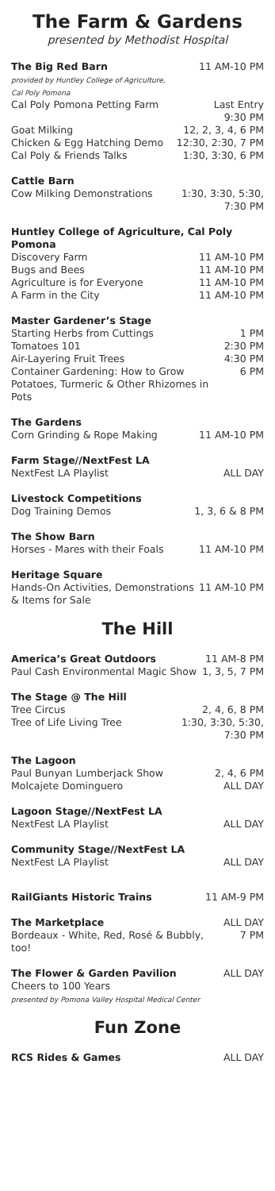The Farm & Gardens
presented by Methodist Hospital
| The Big Red Barn provided by Huntley College of Agriculture, Cal Poly Pomona | 11 AM-10 PM |
| Cal Poly Pomona Petting Farm | Last Entry 9:30 PM |
| Goat Milking | 12, 2, 3, 4, 6 PM |
| Chicken & Egg Hatching Demo | 12:30, 2:30, 7 PM |
| Cal Poly & Friends Talks | 1:30, 3:30, 6 PM |
| Cattle Barn | |
| Cow Milking Demonstrations | 1:30, 3:30, 5:30, 7:30 PM |
| Huntley College of Agriculture, Cal Poly Pomona | |
| Discovery Farm | 11 AM-10 PM |
| Bugs and Bees | 11 AM-10 PM |
| Agriculture is for Everyone | 11 AM-10 PM |
| A Farm in the City | 11 AM-10 PM |
| Master Gardener’s Stage | |
| Starting Herbs from Cuttings | 1 PM |
| Tomatoes 101 | 2:30 PM |
| Air-Layering Fruit Trees | 4:30 PM |
| Container Gardening: How to Grow Potatoes, Turmeric & Other Rhizomes in Pots | 6 PM |
| The Gardens | |
| Corn Grinding & Rope Making | 11 AM-10 PM |
| Farm Stage//NextFest LA | |
| NextFest LA Playlist | ALL DAY |
| Livestock Competitions | |
| Dog Training Demos | 1, 3, 6 & 8 PM |
| The Show Barn | |
| Horses - Mares with their Foals | 11 AM-10 PM |
| Heritage Square | |
| Hands-On Activities, Demonstrations & Items for Sale | 11 AM-10 PM |
The Hill
| America’s Great Outdoors | 11 AM-8 PM |
| Paul Cash Environmental Magic Show | 1, 3, 5, 7 PM |
| The Stage @ The Hill | |
| Tree Circus | 2, 4, 6, 8 PM |
| Tree of Life Living Tree | 1:30, 3:30, 5:30, 7:30 PM |
| The Lagoon | |
| Paul Bunyan Lumberjack Show | 2, 4, 6 PM |
| Molcajete Dominguero | ALL DAY |
| Lagoon Stage//NextFest LA | |
| NextFest LA Playlist | ALL DAY |
| Community Stage//NextFest LA | |
| NextFest LA Playlist | ALL DAY |
| RailGiants Historic Trains | 11 AM-9 PM |
| The Marketplace | ALL DAY |
| Bordeaux - White, Red, Rosé & Bubbly, too! | 7 PM |
| The Flower & Garden Pavilion | ALL DAY |
| Cheers to 100 Years presented by Pomona Valley Hospital Medical Center | |
Fun Zone
| RCS Rides & Games | ALL DAY |